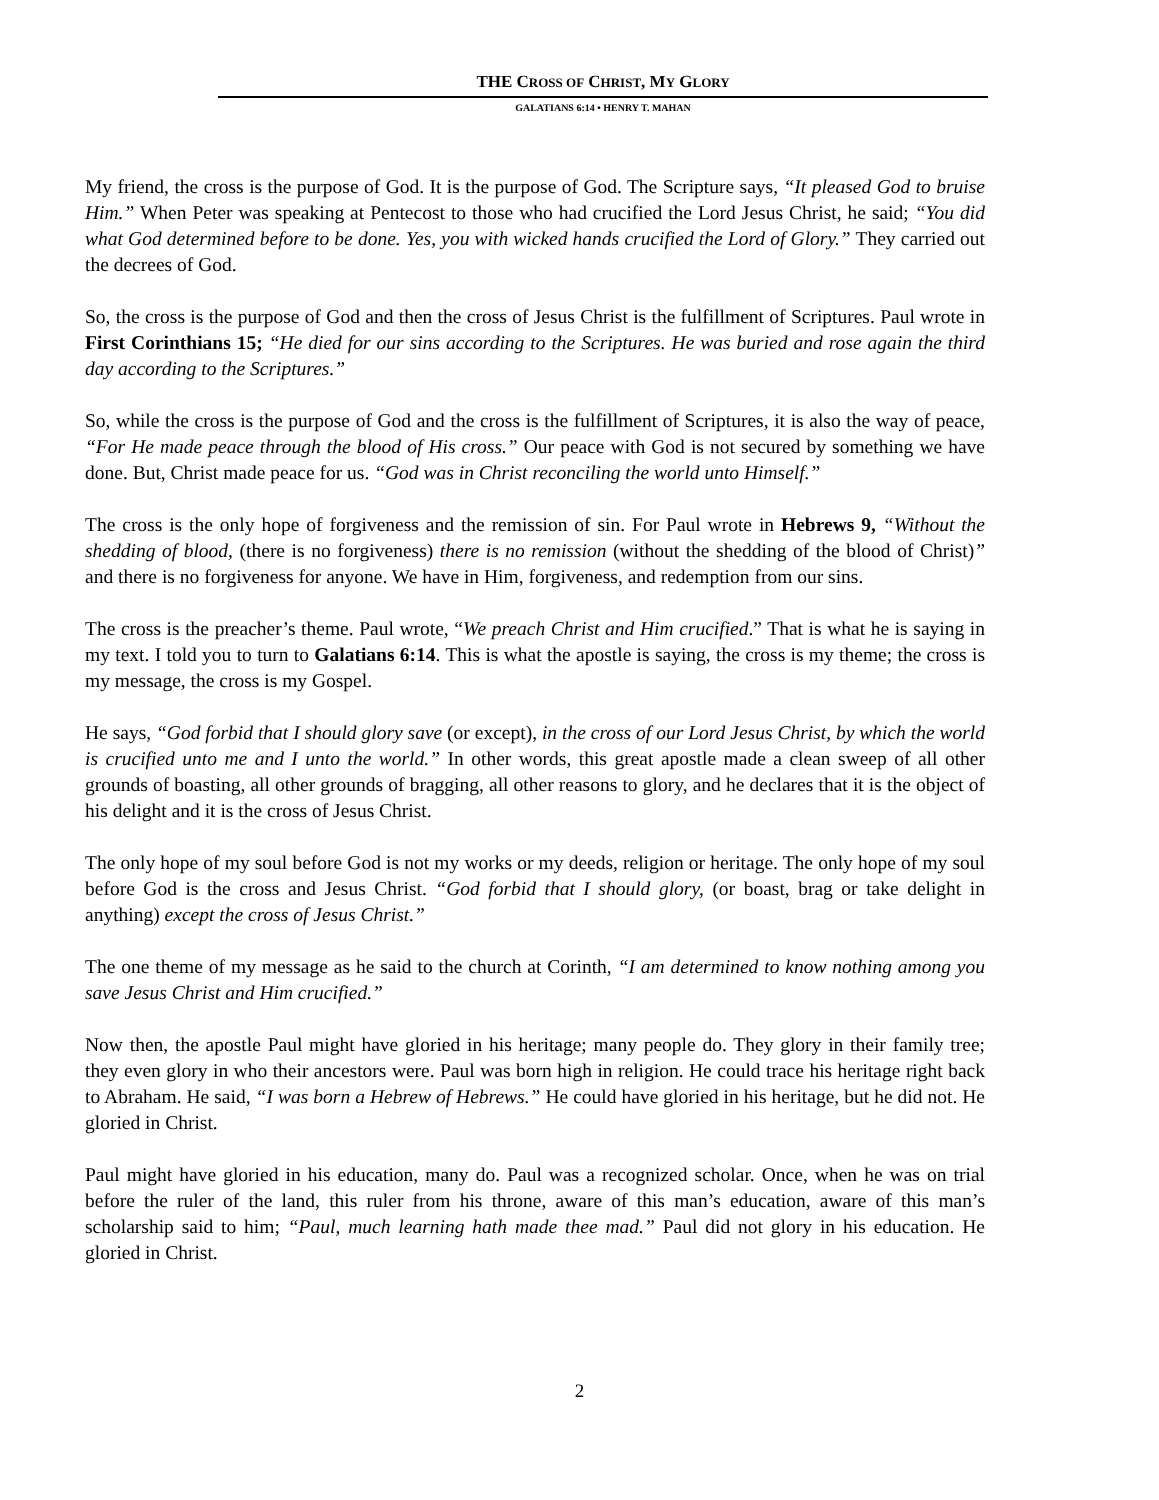THE CROSS OF CHRIST, MY GLORY
GALATIANS 6:14 • HENRY T. MAHAN
My friend, the cross is the purpose of God. It is the purpose of God. The Scripture says, “It pleased God to bruise Him.” When Peter was speaking at Pentecost to those who had crucified the Lord Jesus Christ, he said; “You did what God determined before to be done. Yes, you with wicked hands crucified the Lord of Glory.” They carried out the decrees of God.
So, the cross is the purpose of God and then the cross of Jesus Christ is the fulfillment of Scriptures. Paul wrote in First Corinthians 15; “He died for our sins according to the Scriptures. He was buried and rose again the third day according to the Scriptures.”
So, while the cross is the purpose of God and the cross is the fulfillment of Scriptures, it is also the way of peace, “For He made peace through the blood of His cross.” Our peace with God is not secured by something we have done. But, Christ made peace for us. “God was in Christ reconciling the world unto Himself.”
The cross is the only hope of forgiveness and the remission of sin. For Paul wrote in Hebrews 9, “Without the shedding of blood, (there is no forgiveness) there is no remission (without the shedding of the blood of Christ)” and there is no forgiveness for anyone. We have in Him, forgiveness, and redemption from our sins.
The cross is the preacher’s theme. Paul wrote, “We preach Christ and Him crucified.” That is what he is saying in my text. I told you to turn to Galatians 6:14. This is what the apostle is saying, the cross is my theme; the cross is my message, the cross is my Gospel.
He says, “God forbid that I should glory save (or except), in the cross of our Lord Jesus Christ, by which the world is crucified unto me and I unto the world.” In other words, this great apostle made a clean sweep of all other grounds of boasting, all other grounds of bragging, all other reasons to glory, and he declares that it is the object of his delight and it is the cross of Jesus Christ.
The only hope of my soul before God is not my works or my deeds, religion or heritage. The only hope of my soul before God is the cross and Jesus Christ. “God forbid that I should glory, (or boast, brag or take delight in anything) except the cross of Jesus Christ.”
The one theme of my message as he said to the church at Corinth, “I am determined to know nothing among you save Jesus Christ and Him crucified.”
Now then, the apostle Paul might have gloried in his heritage; many people do. They glory in their family tree; they even glory in who their ancestors were. Paul was born high in religion. He could trace his heritage right back to Abraham. He said, “I was born a Hebrew of Hebrews.” He could have gloried in his heritage, but he did not. He gloried in Christ.
Paul might have gloried in his education, many do. Paul was a recognized scholar. Once, when he was on trial before the ruler of the land, this ruler from his throne, aware of this man’s education, aware of this man’s scholarship said to him; “Paul, much learning hath made thee mad.” Paul did not glory in his education. He gloried in Christ.
2